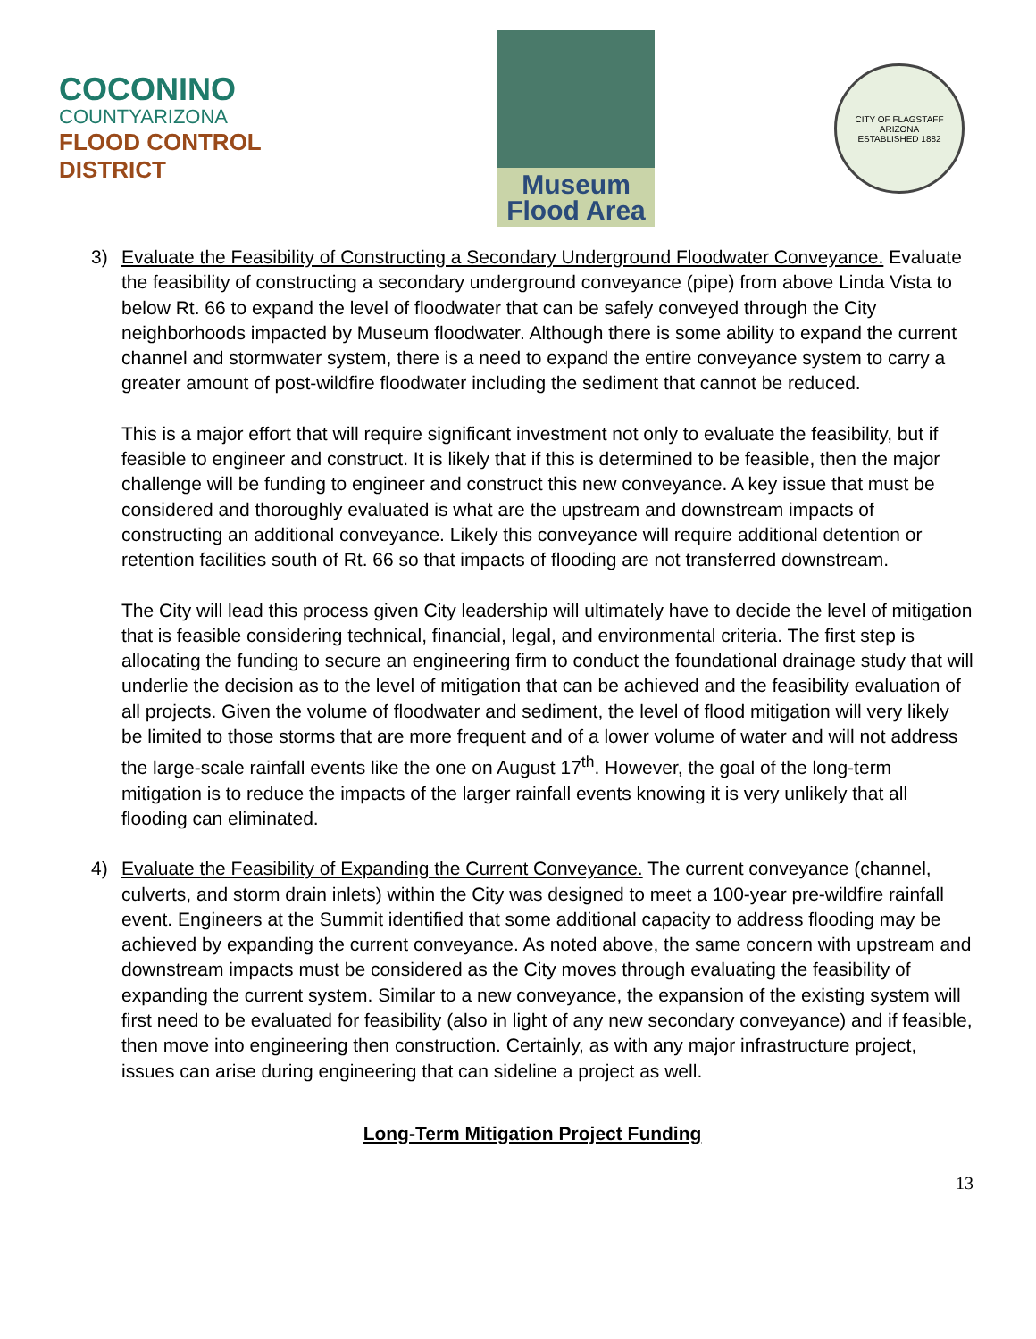COCONINO
COUNTYARIZONA
FLOOD CONTROL DISTRICT
Museum
Flood Area
CITY OF FLAGSTAFF
ARIZONA
ESTABLISHED 1882
3) Evaluate the Feasibility of Constructing a Secondary Underground Floodwater Conveyance. Evaluate the feasibility of constructing a secondary underground conveyance (pipe) from above Linda Vista to below Rt. 66 to expand the level of floodwater that can be safely conveyed through the City neighborhoods impacted by Museum floodwater. Although there is some ability to expand the current channel and stormwater system, there is a need to expand the entire conveyance system to carry a greater amount of post-wildfire floodwater including the sediment that cannot be reduced.
This is a major effort that will require significant investment not only to evaluate the feasibility, but if feasible to engineer and construct. It is likely that if this is determined to be feasible, then the major challenge will be funding to engineer and construct this new conveyance. A key issue that must be considered and thoroughly evaluated is what are the upstream and downstream impacts of constructing an additional conveyance. Likely this conveyance will require additional detention or retention facilities south of Rt. 66 so that impacts of flooding are not transferred downstream.
The City will lead this process given City leadership will ultimately have to decide the level of mitigation that is feasible considering technical, financial, legal, and environmental criteria. The first step is allocating the funding to secure an engineering firm to conduct the foundational drainage study that will underlie the decision as to the level of mitigation that can be achieved and the feasibility evaluation of all projects. Given the volume of floodwater and sediment, the level of flood mitigation will very likely be limited to those storms that are more frequent and of a lower volume of water and will not address the large-scale rainfall events like the one on August 17<sup>th</sup>. However, the goal of the long-term mitigation is to reduce the impacts of the larger rainfall events knowing it is very unlikely that all flooding can eliminated.
4) Evaluate the Feasibility of Expanding the Current Conveyance. The current conveyance (channel, culverts, and storm drain inlets) within the City was designed to meet a 100-year pre-wildfire rainfall event. Engineers at the Summit identified that some additional capacity to address flooding may be achieved by expanding the current conveyance. As noted above, the same concern with upstream and downstream impacts must be considered as the City moves through evaluating the feasibility of expanding the current system. Similar to a new conveyance, the expansion of the existing system will first need to be evaluated for feasibility (also in light of any new secondary conveyance) and if feasible, then move into engineering then construction. Certainly, as with any major infrastructure project, issues can arise during engineering that can sideline a project as well.
Long-Term Mitigation Project Funding
13